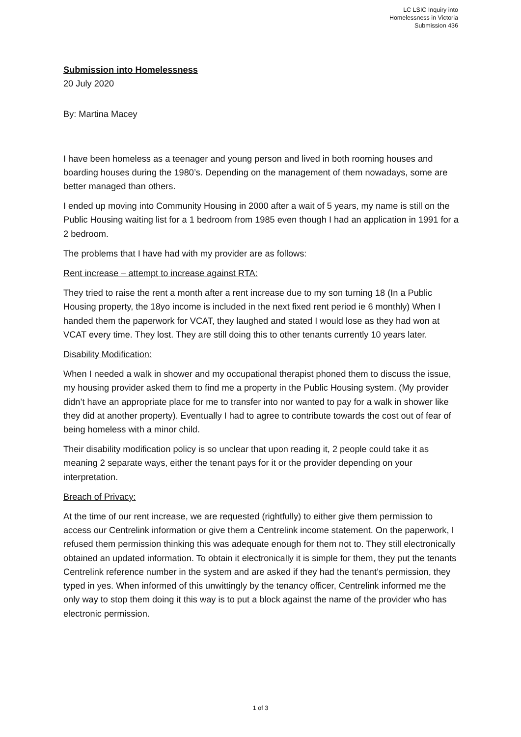LC LSIC Inquiry into
Homelessness in Victoria
Submission 436
Submission into Homelessness
20 July 2020
By: Martina Macey
I have been homeless as a teenager and young person and lived in both rooming houses and boarding houses during the 1980’s. Depending on the management of them nowadays, some are better managed than others.
I ended up moving into Community Housing in 2000 after a wait of 5 years, my name is still on the Public Housing waiting list for a 1 bedroom from 1985 even though I had an application in 1991 for a 2 bedroom.
The problems that I have had with my provider are as follows:
Rent increase – attempt to increase against RTA:
They tried to raise the rent a month after a rent increase due to my son turning 18 (In a Public Housing property, the 18yo income is included in the next fixed rent period ie 6 monthly) When I handed them the paperwork for VCAT, they laughed and stated I would lose as they had won at VCAT every time. They lost. They are still doing this to other tenants currently 10 years later.
Disability Modification:
When I needed a walk in shower and my occupational therapist phoned them to discuss the issue, my housing provider asked them to find me a property in the Public Housing system. (My provider didn’t have an appropriate place for me to transfer into nor wanted to pay for a walk in shower like they did at another property). Eventually I had to agree to contribute towards the cost out of fear of being homeless with a minor child.
Their disability modification policy is so unclear that upon reading it, 2 people could take it as meaning 2 separate ways, either the tenant pays for it or the provider depending on your interpretation.
Breach of Privacy:
At the time of our rent increase, we are requested (rightfully) to either give them permission to access our Centrelink information or give them a Centrelink income statement. On the paperwork, I refused them permission thinking this was adequate enough for them not to. They still electronically obtained an updated information. To obtain it electronically it is simple for them, they put the tenants Centrelink reference number in the system and are asked if they had the tenant’s permission, they typed in yes. When informed of this unwittingly by the tenancy officer, Centrelink informed me the only way to stop them doing it this way is to put a block against the name of the provider who has electronic permission.
1 of 3